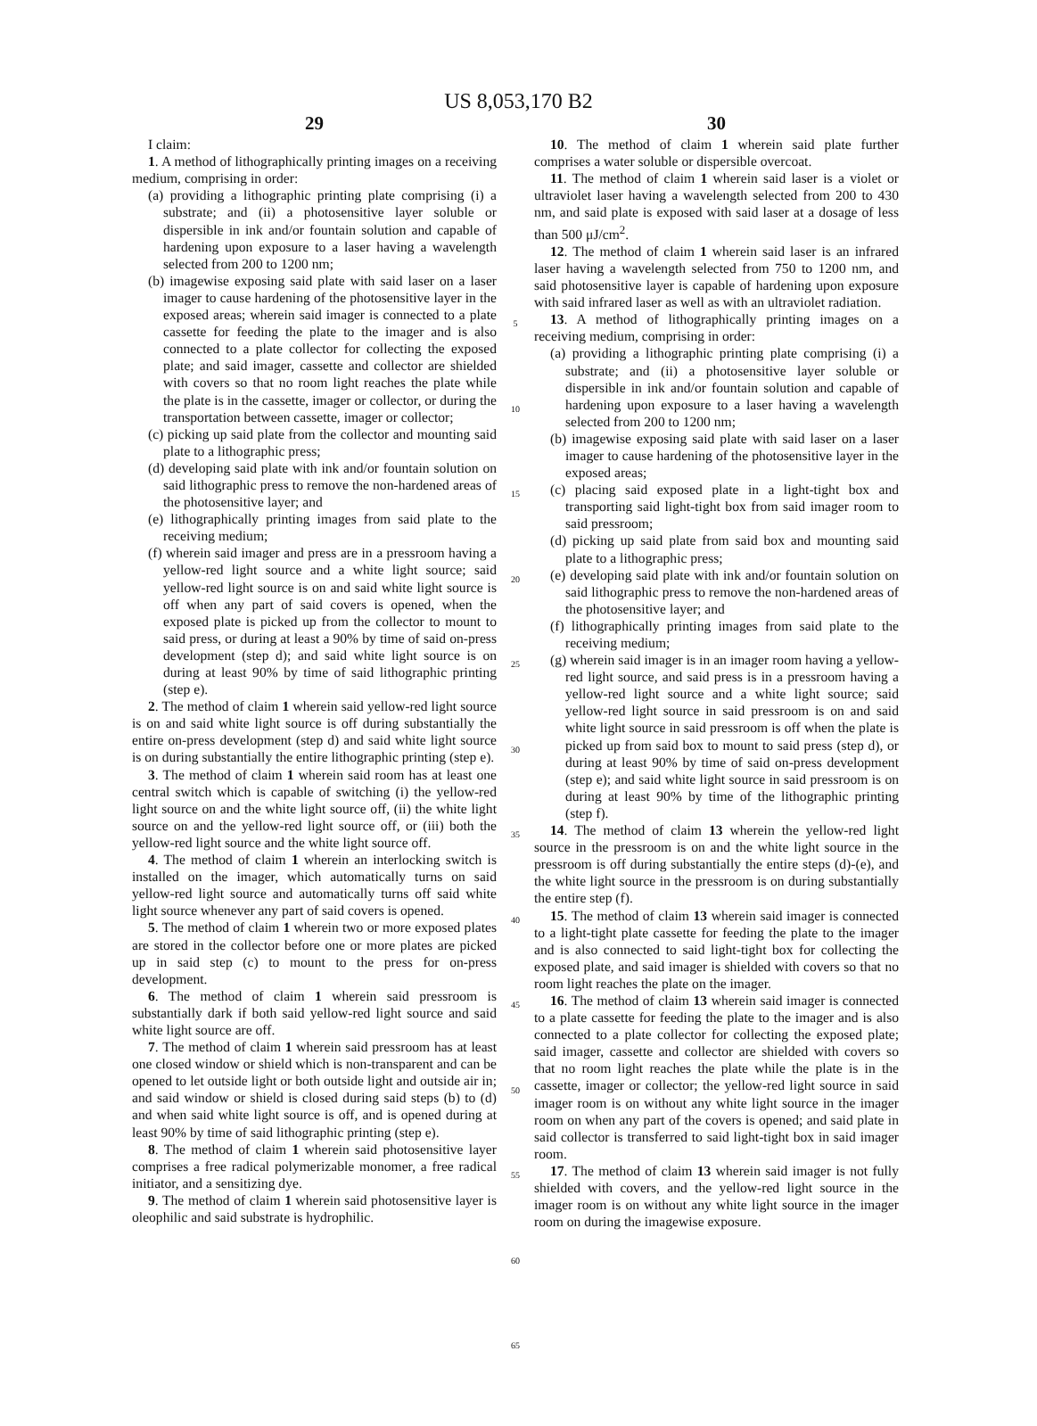US 8,053,170 B2
29
I claim:
1. A method of lithographically printing images on a receiving medium, comprising in order:
(a) providing a lithographic printing plate comprising (i) a substrate; and (ii) a photosensitive layer soluble or dispersible in ink and/or fountain solution and capable of hardening upon exposure to a laser having a wavelength selected from 200 to 1200 nm;
(b) imagewise exposing said plate with said laser on a laser imager to cause hardening of the photosensitive layer in the exposed areas; wherein said imager is connected to a plate cassette for feeding the plate to the imager and is also connected to a plate collector for collecting the exposed plate; and said imager, cassette and collector are shielded with covers so that no room light reaches the plate while the plate is in the cassette, imager or collector, or during the transportation between cassette, imager or collector;
(c) picking up said plate from the collector and mounting said plate to a lithographic press;
(d) developing said plate with ink and/or fountain solution on said lithographic press to remove the non-hardened areas of the photosensitive layer; and
(e) lithographically printing images from said plate to the receiving medium;
(f) wherein said imager and press are in a pressroom having a yellow-red light source and a white light source; said yellow-red light source is on and said white light source is off when any part of said covers is opened, when the exposed plate is picked up from the collector to mount to said press, or during at least a 90% by time of said on-press development (step d); and said white light source is on during at least 90% by time of said lithographic printing (step e).
2. The method of claim 1 wherein said yellow-red light source is on and said white light source is off during substantially the entire on-press development (step d) and said white light source is on during substantially the entire lithographic printing (step e).
3. The method of claim 1 wherein said room has at least one central switch which is capable of switching (i) the yellow-red light source on and the white light source off, (ii) the white light source on and the yellow-red light source off, or (iii) both the yellow-red light source and the white light source off.
4. The method of claim 1 wherein an interlocking switch is installed on the imager, which automatically turns on said yellow-red light source and automatically turns off said white light source whenever any part of said covers is opened.
5. The method of claim 1 wherein two or more exposed plates are stored in the collector before one or more plates are picked up in said step (c) to mount to the press for on-press development.
6. The method of claim 1 wherein said pressroom is substantially dark if both said yellow-red light source and said white light source are off.
7. The method of claim 1 wherein said pressroom has at least one closed window or shield which is non-transparent and can be opened to let outside light or both outside light and outside air in; and said window or shield is closed during said steps (b) to (d) and when said white light source is off, and is opened during at least 90% by time of said lithographic printing (step e).
8. The method of claim 1 wherein said photosensitive layer comprises a free radical polymerizable monomer, a free radical initiator, and a sensitizing dye.
9. The method of claim 1 wherein said photosensitive layer is oleophilic and said substrate is hydrophilic.
5
10
15
20
25
30
35
40
45
50
55
60
65
30
10. The method of claim 1 wherein said plate further comprises a water soluble or dispersible overcoat.
11. The method of claim 1 wherein said laser is a violet or ultraviolet laser having a wavelength selected from 200 to 430 nm, and said plate is exposed with said laser at a dosage of less than 500 μJ/cm<sup>2</sup>.
12. The method of claim 1 wherein said laser is an infrared laser having a wavelength selected from 750 to 1200 nm, and said photosensitive layer is capable of hardening upon exposure with said infrared laser as well as with an ultraviolet radiation.
13. A method of lithographically printing images on a receiving medium, comprising in order:
(a) providing a lithographic printing plate comprising (i) a substrate; and (ii) a photosensitive layer soluble or dispersible in ink and/or fountain solution and capable of hardening upon exposure to a laser having a wavelength selected from 200 to 1200 nm;
(b) imagewise exposing said plate with said laser on a laser imager to cause hardening of the photosensitive layer in the exposed areas;
(c) placing said exposed plate in a light-tight box and transporting said light-tight box from said imager room to said pressroom;
(d) picking up said plate from said box and mounting said plate to a lithographic press;
(e) developing said plate with ink and/or fountain solution on said lithographic press to remove the non-hardened areas of the photosensitive layer; and
(f) lithographically printing images from said plate to the receiving medium;
(g) wherein said imager is in an imager room having a yellow-red light source, and said press is in a pressroom having a yellow-red light source and a white light source; said yellow-red light source in said pressroom is on and said white light source in said pressroom is off when the plate is picked up from said box to mount to said press (step d), or during at least 90% by time of said on-press development (step e); and said white light source in said pressroom is on during at least 90% by time of the lithographic printing (step f).
14. The method of claim 13 wherein the yellow-red light source in the pressroom is on and the white light source in the pressroom is off during substantially the entire steps (d)-(e), and the white light source in the pressroom is on during substantially the entire step (f).
15. The method of claim 13 wherein said imager is connected to a light-tight plate cassette for feeding the plate to the imager and is also connected to said light-tight box for collecting the exposed plate, and said imager is shielded with covers so that no room light reaches the plate on the imager.
16. The method of claim 13 wherein said imager is connected to a plate cassette for feeding the plate to the imager and is also connected to a plate collector for collecting the exposed plate; said imager, cassette and collector are shielded with covers so that no room light reaches the plate while the plate is in the cassette, imager or collector; the yellow-red light source in said imager room is on without any white light source in the imager room on when any part of the covers is opened; and said plate in said collector is transferred to said light-tight box in said imager room.
17. The method of claim 13 wherein said imager is not fully shielded with covers, and the yellow-red light source in the imager room is on without any white light source in the imager room on during the imagewise exposure.